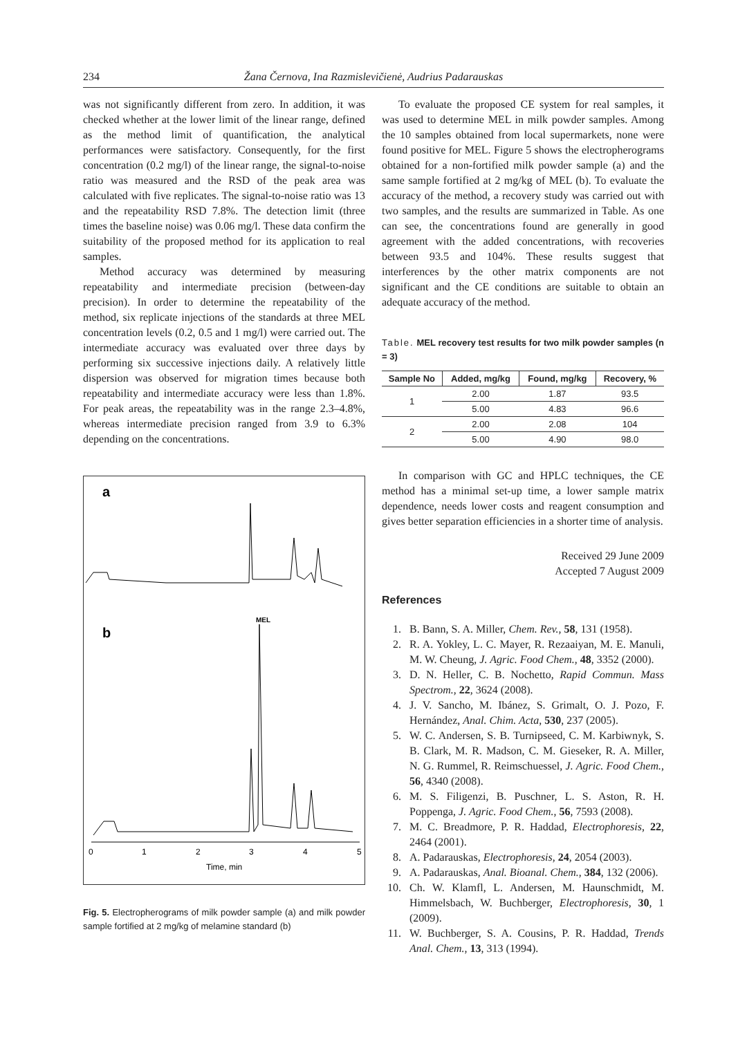234 Žana Černova, Ina Razmislevičienė, Audrius Padarauskas
was not significantly different from zero. In addition, it was checked whether at the lower limit of the linear range, defined as the method limit of quantification, the analytical performances were satisfactory. Consequently, for the first concentration (0.2 mg/l) of the linear range, the signal-to-noise ratio was measured and the RSD of the peak area was calculated with five replicates. The signal-to-noise ratio was 13 and the repeatability RSD 7.8%. The detection limit (three times the baseline noise) was 0.06 mg/l. These data confirm the suitability of the proposed method for its application to real samples.
Method accuracy was determined by measuring repeatability and intermediate precision (between-day precision). In order to determine the repeatability of the method, six replicate injections of the standards at three MEL concentration levels (0.2, 0.5 and 1 mg/l) were carried out. The intermediate accuracy was evaluated over three days by performing six successive injections daily. A relatively little dispersion was observed for migration times because both repeatability and intermediate accuracy were less than 1.8%. For peak areas, the repeatability was in the range 2.3–4.8%, whereas intermediate precision ranged from 3.9 to 6.3% depending on the concentrations.
a
b
MEL
0
1
2
3
4
5
Time, min
Fig. 5. Electropherograms of milk powder sample (a) and milk powder sample fortified at 2 mg/kg of melamine standard (b)
To evaluate the proposed CE system for real samples, it was used to determine MEL in milk powder samples. Among the 10 samples obtained from local supermarkets, none were found positive for MEL. Figure 5 shows the electropherograms obtained for a non-fortified milk powder sample (a) and the same sample fortified at 2 mg/kg of MEL (b). To evaluate the accuracy of the method, a recovery study was carried out with two samples, and the results are summarized in Table. As one can see, the concentrations found are generally in good agreement with the added concentrations, with recoveries between 93.5 and 104%. These results suggest that interferences by the other matrix components are not significant and the CE conditions are suitable to obtain an adequate accuracy of the method.
Table. MEL recovery test results for two milk powder samples (n = 3)
| Sample No | Added, mg/kg | Found, mg/kg | Recovery, % |
| --- | --- | --- | --- |
| 1 | 2.00 | 1.87 | 93.5 |
| | 5.00 | 4.83 | 96.6 |
| 2 | 2.00 | 2.08 | 104 |
| | 5.00 | 4.90 | 98.0 |
In comparison with GC and HPLC techniques, the CE method has a minimal set-up time, a lower sample matrix dependence, needs lower costs and reagent consumption and gives better separation efficiencies in a shorter time of analysis.
Received 29 June 2009
Accepted 7 August 2009
References
1. B. Bann, S. A. Miller, Chem. Rev., 58, 131 (1958).
2. R. A. Yokley, L. C. Mayer, R. Rezaaiyan, M. E. Manuli, M. W. Cheung, J. Agric. Food Chem., 48, 3352 (2000).
3. D. N. Heller, C. B. Nochetto, Rapid Commun. Mass Spectrom., 22, 3624 (2008).
4. J. V. Sancho, M. Ibánez, S. Grimalt, O. J. Pozo, F. Hernández, Anal. Chim. Acta, 530, 237 (2005).
5. W. C. Andersen, S. B. Turnipseed, C. M. Karbiwnyk, S. B. Clark, M. R. Madson, C. M. Gieseker, R. A. Miller, N. G. Rummel, R. Reimschuessel, J. Agric. Food Chem., 56, 4340 (2008).
6. M. S. Filigenzi, B. Puschner, L. S. Aston, R. H. Poppenga, J. Agric. Food Chem., 56, 7593 (2008).
7. M. C. Breadmore, P. R. Haddad, Electrophoresis, 22, 2464 (2001).
8. A. Padarauskas, Electrophoresis, 24, 2054 (2003).
9. A. Padarauskas, Anal. Bioanal. Chem., 384, 132 (2006).
10. Ch. W. Klamfl, L. Andersen, M. Haunschmidt, M. Himmelsbach, W. Buchberger, Electrophoresis, 30, 1 (2009).
11. W. Buchberger, S. A. Cousins, P. R. Haddad, Trends Anal. Chem., 13, 313 (1994).